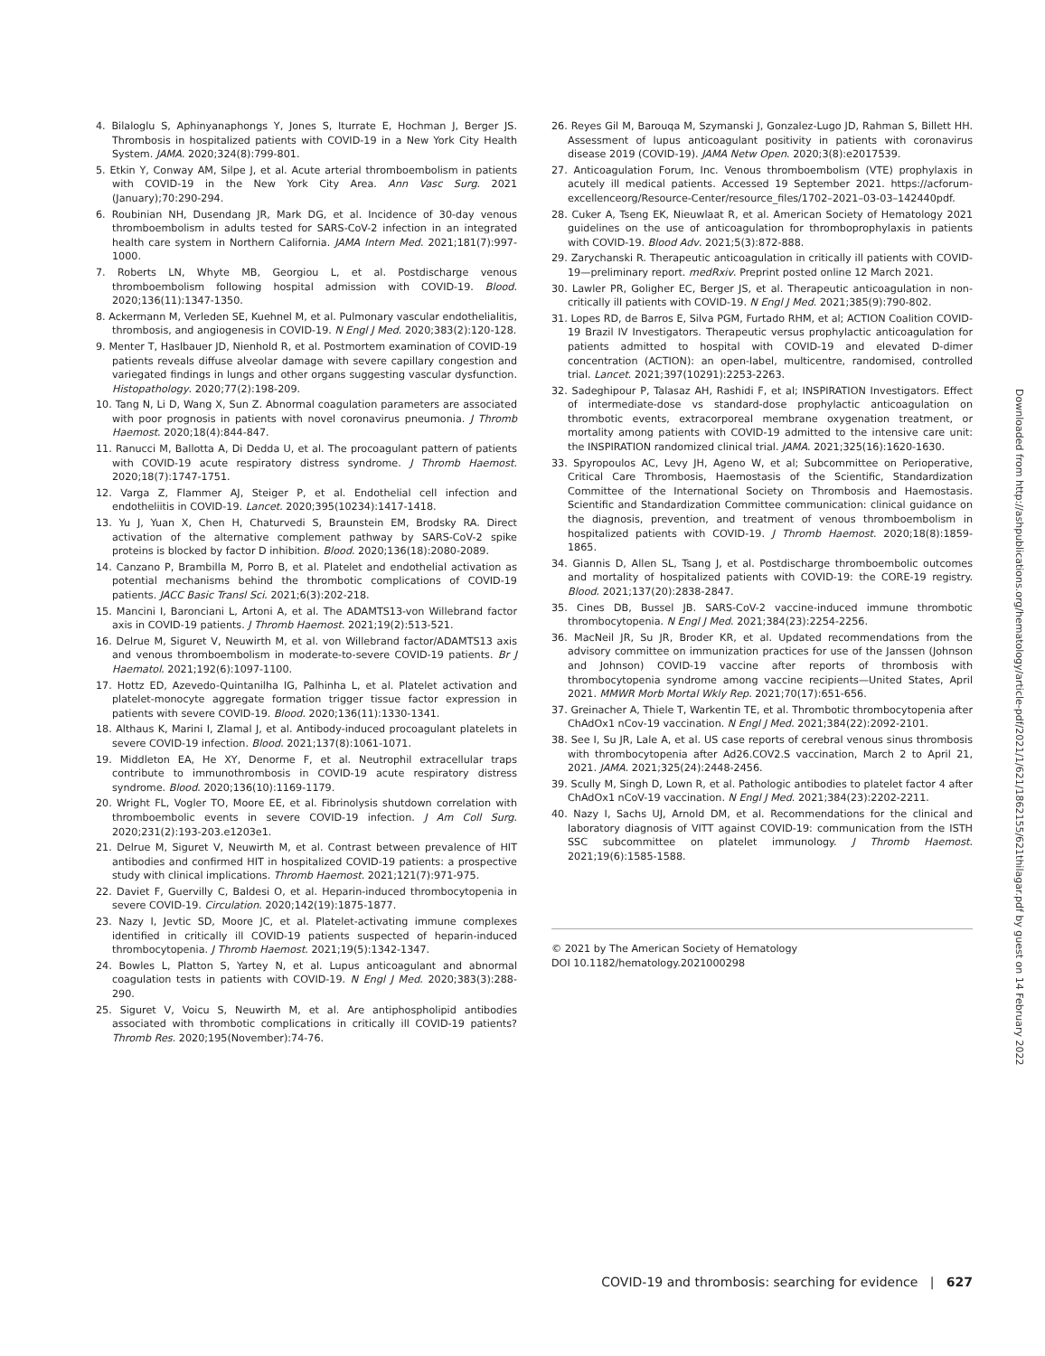4. Bilaloglu S, Aphinyanaphongs Y, Jones S, Iturrate E, Hochman J, Berger JS. Thrombosis in hospitalized patients with COVID-19 in a New York City Health System. JAMA. 2020;324(8):799-801.
5. Etkin Y, Conway AM, Silpe J, et al. Acute arterial thromboembolism in patients with COVID-19 in the New York City Area. Ann Vasc Surg. 2021 (January);70:290-294.
6. Roubinian NH, Dusendang JR, Mark DG, et al. Incidence of 30-day venous thromboembolism in adults tested for SARS-CoV-2 infection in an integrated health care system in Northern California. JAMA Intern Med. 2021;181(7):997-1000.
7. Roberts LN, Whyte MB, Georgiou L, et al. Postdischarge venous thromboembolism following hospital admission with COVID-19. Blood. 2020;136(11):1347-1350.
8. Ackermann M, Verleden SE, Kuehnel M, et al. Pulmonary vascular endothelialitis, thrombosis, and angiogenesis in COVID-19. N Engl J Med. 2020;383(2):120-128.
9. Menter T, Haslbauer JD, Nienhold R, et al. Postmortem examination of COVID-19 patients reveals diffuse alveolar damage with severe capillary congestion and variegated findings in lungs and other organs suggesting vascular dysfunction. Histopathology. 2020;77(2):198-209.
10. Tang N, Li D, Wang X, Sun Z. Abnormal coagulation parameters are associated with poor prognosis in patients with novel coronavirus pneumonia. J Thromb Haemost. 2020;18(4):844-847.
11. Ranucci M, Ballotta A, Di Dedda U, et al. The procoagulant pattern of patients with COVID-19 acute respiratory distress syndrome. J Thromb Haemost. 2020;18(7):1747-1751.
12. Varga Z, Flammer AJ, Steiger P, et al. Endothelial cell infection and endotheliitis in COVID-19. Lancet. 2020;395(10234):1417-1418.
13. Yu J, Yuan X, Chen H, Chaturvedi S, Braunstein EM, Brodsky RA. Direct activation of the alternative complement pathway by SARS-CoV-2 spike proteins is blocked by factor D inhibition. Blood. 2020;136(18):2080-2089.
14. Canzano P, Brambilla M, Porro B, et al. Platelet and endothelial activation as potential mechanisms behind the thrombotic complications of COVID-19 patients. JACC Basic Transl Sci. 2021;6(3):202-218.
15. Mancini I, Baronciani L, Artoni A, et al. The ADAMTS13-von Willebrand factor axis in COVID-19 patients. J Thromb Haemost. 2021;19(2):513-521.
16. Delrue M, Siguret V, Neuwirth M, et al. von Willebrand factor/ADAMTS13 axis and venous thromboembolism in moderate-to-severe COVID-19 patients. Br J Haematol. 2021;192(6):1097-1100.
17. Hottz ED, Azevedo-Quintanilha IG, Palhinha L, et al. Platelet activation and platelet-monocyte aggregate formation trigger tissue factor expression in patients with severe COVID-19. Blood. 2020;136(11):1330-1341.
18. Althaus K, Marini I, Zlamal J, et al. Antibody-induced procoagulant platelets in severe COVID-19 infection. Blood. 2021;137(8):1061-1071.
19. Middleton EA, He XY, Denorme F, et al. Neutrophil extracellular traps contribute to immunothrombosis in COVID-19 acute respiratory distress syndrome. Blood. 2020;136(10):1169-1179.
20. Wright FL, Vogler TO, Moore EE, et al. Fibrinolysis shutdown correlation with thromboembolic events in severe COVID-19 infection. J Am Coll Surg. 2020;231(2):193-203.e1203e1.
21. Delrue M, Siguret V, Neuwirth M, et al. Contrast between prevalence of HIT antibodies and confirmed HIT in hospitalized COVID-19 patients: a prospective study with clinical implications. Thromb Haemost. 2021;121(7):971-975.
22. Daviet F, Guervilly C, Baldesi O, et al. Heparin-induced thrombocytopenia in severe COVID-19. Circulation. 2020;142(19):1875-1877.
23. Nazy I, Jevtic SD, Moore JC, et al. Platelet-activating immune complexes identified in critically ill COVID-19 patients suspected of heparin-induced thrombocytopenia. J Thromb Haemost. 2021;19(5):1342-1347.
24. Bowles L, Platton S, Yartey N, et al. Lupus anticoagulant and abnormal coagulation tests in patients with COVID-19. N Engl J Med. 2020;383(3):288-290.
25. Siguret V, Voicu S, Neuwirth M, et al. Are antiphospholipid antibodies associated with thrombotic complications in critically ill COVID-19 patients? Thromb Res. 2020;195(November):74-76.
26. Reyes Gil M, Barouqa M, Szymanski J, Gonzalez-Lugo JD, Rahman S, Billett HH. Assessment of lupus anticoagulant positivity in patients with coronavirus disease 2019 (COVID-19). JAMA Netw Open. 2020;3(8):e2017539.
27. Anticoagulation Forum, Inc. Venous thromboembolism (VTE) prophylaxis in acutely ill medical patients. Accessed 19 September 2021. https://acforum-excellenceorg/Resource-Center/resource_files/1702–2021–03-03–142440pdf.
28. Cuker A, Tseng EK, Nieuwlaat R, et al. American Society of Hematology 2021 guidelines on the use of anticoagulation for thromboprophylaxis in patients with COVID-19. Blood Adv. 2021;5(3):872-888.
29. Zarychanski R. Therapeutic anticoagulation in critically ill patients with COVID-19—preliminary report. medRxiv. Preprint posted online 12 March 2021.
30. Lawler PR, Goligher EC, Berger JS, et al. Therapeutic anticoagulation in non-critically ill patients with COVID-19. N Engl J Med. 2021;385(9):790-802.
31. Lopes RD, de Barros E, Silva PGM, Furtado RHM, et al; ACTION Coalition COVID-19 Brazil IV Investigators. Therapeutic versus prophylactic anticoagulation for patients admitted to hospital with COVID-19 and elevated D-dimer concentration (ACTION): an open-label, multicentre, randomised, controlled trial. Lancet. 2021;397(10291):2253-2263.
32. Sadeghipour P, Talasaz AH, Rashidi F, et al; INSPIRATION Investigators. Effect of intermediate-dose vs standard-dose prophylactic anticoagulation on thrombotic events, extracorporeal membrane oxygenation treatment, or mortality among patients with COVID-19 admitted to the intensive care unit: the INSPIRATION randomized clinical trial. JAMA. 2021;325(16):1620-1630.
33. Spyropoulos AC, Levy JH, Ageno W, et al; Subcommittee on Perioperative, Critical Care Thrombosis, Haemostasis of the Scientific, Standardization Committee of the International Society on Thrombosis and Haemostasis. Scientific and Standardization Committee communication: clinical guidance on the diagnosis, prevention, and treatment of venous thromboembolism in hospitalized patients with COVID-19. J Thromb Haemost. 2020;18(8):1859-1865.
34. Giannis D, Allen SL, Tsang J, et al. Postdischarge thromboembolic outcomes and mortality of hospitalized patients with COVID-19: the CORE-19 registry. Blood. 2021;137(20):2838-2847.
35. Cines DB, Bussel JB. SARS-CoV-2 vaccine-induced immune thrombotic thrombocytopenia. N Engl J Med. 2021;384(23):2254-2256.
36. MacNeil JR, Su JR, Broder KR, et al. Updated recommendations from the advisory committee on immunization practices for use of the Janssen (Johnson and Johnson) COVID-19 vaccine after reports of thrombosis with thrombocytopenia syndrome among vaccine recipients—United States, April 2021. MMWR Morb Mortal Wkly Rep. 2021;70(17):651-656.
37. Greinacher A, Thiele T, Warkentin TE, et al. Thrombotic thrombocytopenia after ChAdOx1 nCov-19 vaccination. N Engl J Med. 2021;384(22):2092-2101.
38. See I, Su JR, Lale A, et al. US case reports of cerebral venous sinus thrombosis with thrombocytopenia after Ad26.COV2.S vaccination, March 2 to April 21, 2021. JAMA. 2021;325(24):2448-2456.
39. Scully M, Singh D, Lown R, et al. Pathologic antibodies to platelet factor 4 after ChAdOx1 nCoV-19 vaccination. N Engl J Med. 2021;384(23):2202-2211.
40. Nazy I, Sachs UJ, Arnold DM, et al. Recommendations for the clinical and laboratory diagnosis of VITT against COVID-19: communication from the ISTH SSC subcommittee on platelet immunology. J Thromb Haemost. 2021;19(6):1585-1588.
© 2021 by The American Society of Hematology
DOI 10.1182/hematology.2021000298
Downloaded from http://ashpublications.org/hematology/article-pdf/2021/1/621/1862155/621thilagar.pdf by guest on 14 February 2022
COVID-19 and thrombosis: searching for evidence | 627